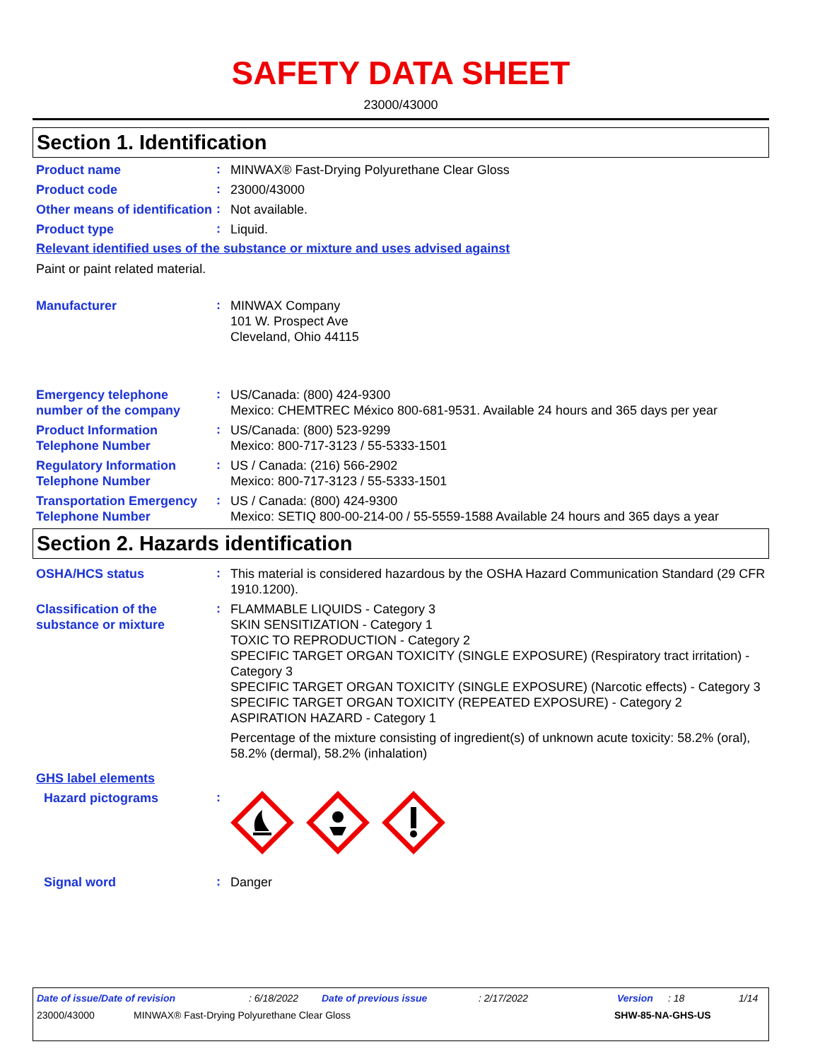SAFETY DATA SHEET
23000/43000
Section 1. Identification
Product name
:
MINWAX® Fast-Drying Polyurethane Clear Gloss
Product code
:
23000/43000
Other means of identification
:
Not available.
Product type
:
Liquid.
Relevant identified uses of the substance or mixture and uses advised against
Paint or paint related material.
Manufacturer
:
MINWAX Company
101 W. Prospect Ave
Cleveland, Ohio 44115
Emergency telephone number of the company
:
US/Canada: (800) 424-9300
Mexico: CHEMTREC México 800-681-9531. Available 24 hours and 365 days per year
Product Information Telephone Number
:
US/Canada: (800) 523-9299
Mexico: 800-717-3123 / 55-5333-1501
Regulatory Information Telephone Number
:
US / Canada: (216) 566-2902
Mexico: 800-717-3123 / 55-5333-1501
Transportation Emergency Telephone Number
:
US / Canada: (800) 424-9300
Mexico: SETIQ 800-00-214-00 / 55-5559-1588 Available 24 hours and 365 days a year
Section 2. Hazards identification
OSHA/HCS status
:
This material is considered hazardous by the OSHA Hazard Communication Standard (29 CFR 1910.1200).
Classification of the substance or mixture
:
FLAMMABLE LIQUIDS - Category 3
SKIN SENSITIZATION - Category 1
TOXIC TO REPRODUCTION - Category 2
SPECIFIC TARGET ORGAN TOXICITY (SINGLE EXPOSURE) (Respiratory tract irritation) - Category 3
SPECIFIC TARGET ORGAN TOXICITY (SINGLE EXPOSURE) (Narcotic effects) - Category 3
SPECIFIC TARGET ORGAN TOXICITY (REPEATED EXPOSURE) - Category 2
ASPIRATION HAZARD - Category 1
Percentage of the mixture consisting of ingredient(s) of unknown acute toxicity: 58.2% (oral), 58.2% (dermal), 58.2% (inhalation)
GHS label elements
Hazard pictograms
:
Signal word
:
Danger
Date of issue/Date of revision: 6/18/2022 Date of previous issue: 2/17/2022 Version: 18 1/14
23000/43000 MINWAX® Fast-Drying Polyurethane Clear Gloss SHW-85-NA-GHS-US